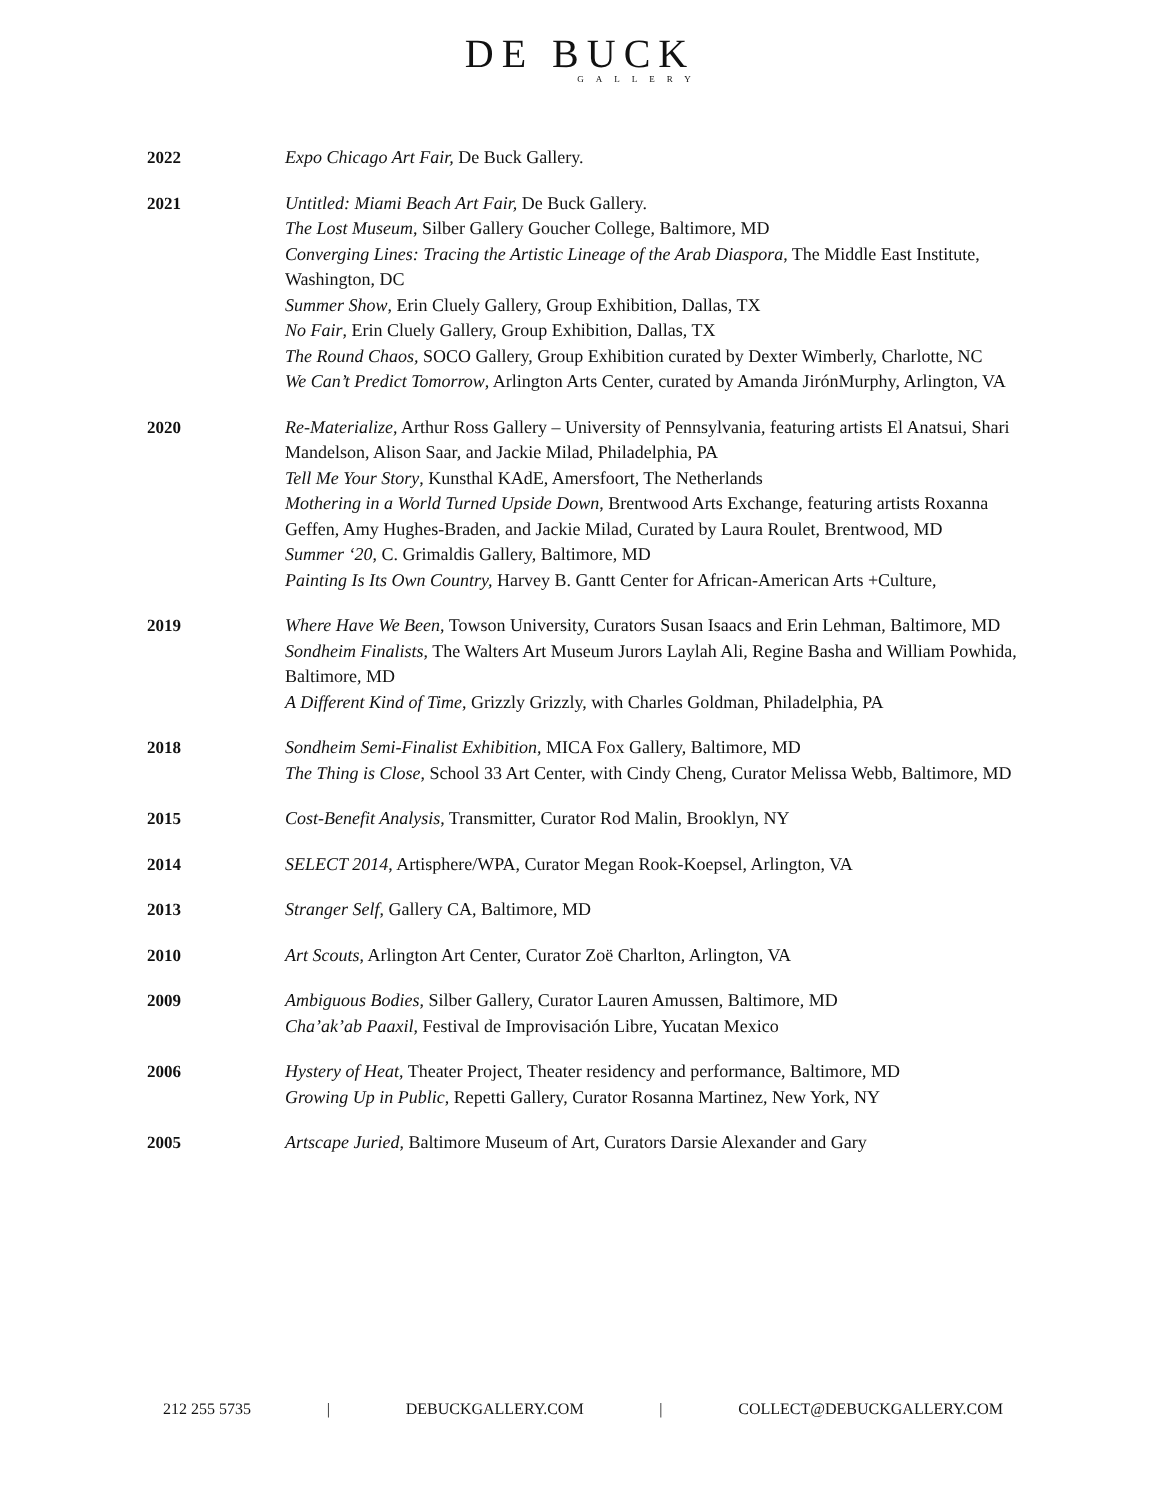DE BUCK
GALLERY
| 2022 | Expo Chicago Art Fair, De Buck Gallery. |
| 2021 | Untitled: Miami Beach Art Fair, De Buck Gallery. The Lost Museum , Silber Gallery Goucher College, Baltimore, MD Converging Lines: Tracing the Artistic Lineage of the Arab Diaspora , The Middle East Institute, Washington, DC Summer Show , Erin Cluely Gallery, Group Exhibition, Dallas, TX No Fair , Erin Cluely Gallery, Group Exhibition, Dallas, TX The Round Chaos, SOCO Gallery, Group Exhibition curated by Dexter Wimberly, Charlotte, NC We Can’t Predict Tomorrow , Arlington Arts Center, curated by Amanda JirónMurphy, Arlington, VA |
| 2020 | Re-Materialize , Arthur Ross Gallery – University of Pennsylvania, featuring artists El Anatsui, Shari Mandelson, Alison Saar, and Jackie Milad, Philadelphia, PA Tell Me Your Story , Kunsthal KAdE, Amersfoort, The Netherlands Mothering in a World Turned Upside Down , Brentwood Arts Exchange, featuring artists Roxanna Geffen, Amy Hughes-Braden, and Jackie Milad, Curated by Laura Roulet, Brentwood, MD Summer ‘20 , C. Grimaldis Gallery, Baltimore, MD Painting Is Its Own Country, Harvey B. Gantt Center for African-American Arts +Culture, |
| 2019 | Where Have We Been , Towson University, Curators Susan Isaacs and Erin Lehman, Baltimore, MD Sondheim Finalists , The Walters Art Museum Jurors Laylah Ali, Regine Basha and William Powhida, Baltimore, MD A Different Kind of Time , Grizzly Grizzly, with Charles Goldman, Philadelphia, PA |
| 2018 | Sondheim Semi-Finalist Exhibition , MICA Fox Gallery, Baltimore, MD The Thing is Close , School 33 Art Center, with Cindy Cheng, Curator Melissa Webb, Baltimore, MD |
| 2015 | Cost-Benefit Analysis , Transmitter, Curator Rod Malin, Brooklyn, NY |
| 2014 | SELECT 2014 , Artisphere/WPA, Curator Megan Rook-Koepsel, Arlington, VA |
| 2013 | Stranger Self , Gallery CA, Baltimore, MD |
| 2010 | Art Scouts , Arlington Art Center, Curator Zoë Charlton, Arlington, VA |
| 2009 | Ambiguous Bodies , Silber Gallery, Curator Lauren Amussen, Baltimore, MD Cha’ak’ab Paaxil , Festival de Improvisación Libre, Yucatan Mexico |
| 2006 | Hystery of Heat , Theater Project, Theater residency and performance, Baltimore, MD Growing Up in Public , Repetti Gallery, Curator Rosanna Martinez, New York, NY |
| 2005 | Artscape Juried , Baltimore Museum of Art, Curators Darsie Alexander and Gary |
212 255 5735 | DEBUCKGALLERY.COM | COLLECT@DEBUCKGALLERY.COM